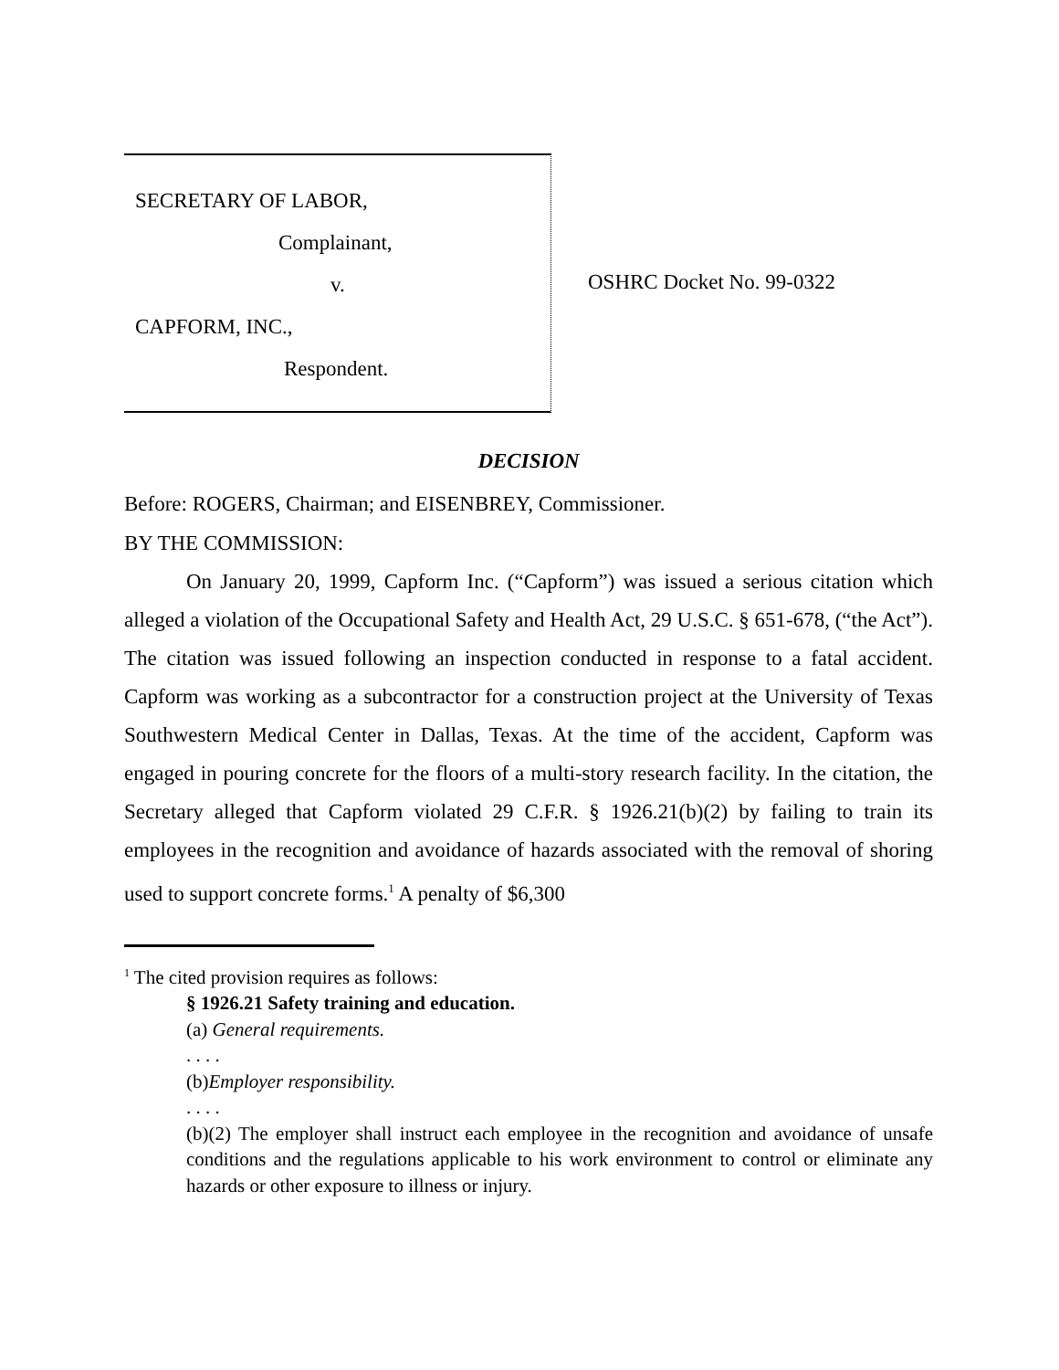SECRETARY OF LABOR,
Complainant,
v.
CAPFORM, INC.,
Respondent.
OSHRC Docket No. 99-0322
DECISION
Before: ROGERS, Chairman; and EISENBREY, Commissioner.
BY THE COMMISSION:
On January 20, 1999, Capform Inc. (“Capform”) was issued a serious citation which alleged a violation of the Occupational Safety and Health Act, 29 U.S.C. § 651-678, (“the Act”). The citation was issued following an inspection conducted in response to a fatal accident. Capform was working as a subcontractor for a construction project at the University of Texas Southwestern Medical Center in Dallas, Texas. At the time of the accident, Capform was engaged in pouring concrete for the floors of a multi-story research facility. In the citation, the Secretary alleged that Capform violated 29 C.F.R. § 1926.21(b)(2) by failing to train its employees in the recognition and avoidance of hazards associated with the removal of shoring used to support concrete forms.<sup>1</sup> A penalty of $6,300
<sup>1</sup> The cited provision requires as follows:
§ 1926.21 Safety training and education.
(a) General requirements.
. . . .
(b)Employer responsibility.
. . . .
(b)(2) The employer shall instruct each employee in the recognition and avoidance of unsafe conditions and the regulations applicable to his work environment to control or eliminate any hazards or other exposure to illness or injury.